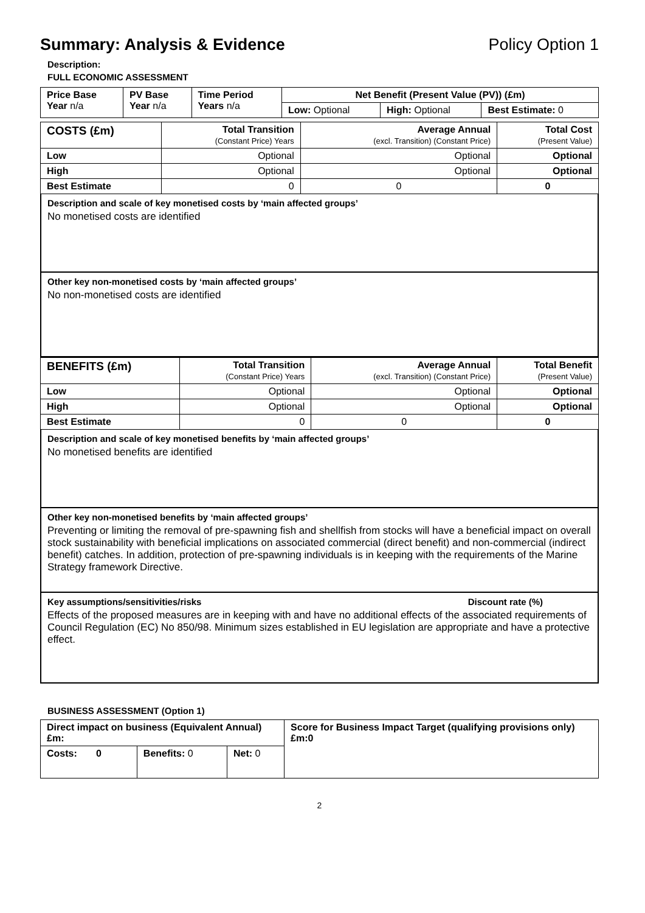Summary: Analysis & Evidence Policy Option 1
Description:
FULL ECONOMIC ASSESSMENT
| Price Base Year n/a | PV Base Year n/a | Time Period Years n/a | Net Benefit (Present Value (PV)) (£m) | | |
| | | | Low: Optional | High: Optional | Best Estimate: 0 |
| COSTS (£m) | Total Transition (Constant Price) Years | Average Annual (excl. Transition) (Constant Price) | Total Cost (Present Value) |
| Low | Optional | Optional | Optional |
| High | Optional | Optional | Optional |
| Best Estimate | 0 | 0 | 0 |
Description and scale of key monetised costs by ‘main affected groups’
No monetised costs are identified
Other key non-monetised costs by ‘main affected groups’
No non-monetised costs are identified
| BENEFITS (£m) | Total Transition (Constant Price) Years | Average Annual (excl. Transition) (Constant Price) | Total Benefit (Present Value) |
| Low | Optional | Optional | Optional |
| High | Optional | Optional | Optional |
| Best Estimate | 0 | 0 | 0 |
Description and scale of key monetised benefits by ‘main affected groups’
No monetised benefits are identified
Other key non-monetised benefits by ‘main affected groups’
Preventing or limiting the removal of pre-spawning fish and shellfish from stocks will have a beneficial impact on overall stock sustainability with beneficial implications on associated commercial (direct benefit) and non-commercial (indirect benefit) catches. In addition, protection of pre-spawning individuals is in keeping with the requirements of the Marine Strategy framework Directive.
Key assumptions/sensitivities/risks Discount rate (%)
Effects of the proposed measures are in keeping with and have no additional effects of the associated requirements of Council Regulation (EC) No 850/98. Minimum sizes established in EU legislation are appropriate and have a protective effect.
BUSINESS ASSESSMENT (Option 1)
| Direct impact on business (Equivalent Annual) £m: | | | Score for Business Impact Target (qualifying provisions only) £m:0 |
| Costs: 0 | Benefits: 0 | Net: 0 | |
2